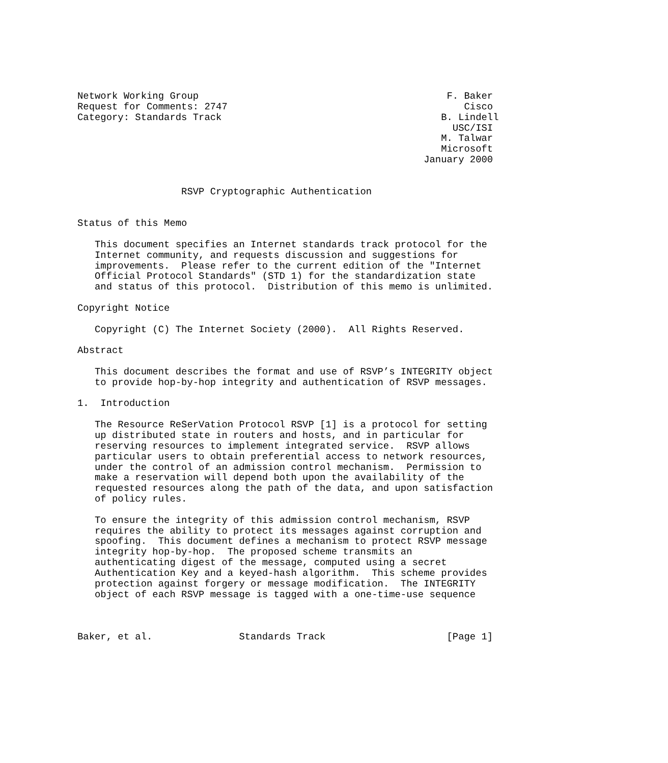Network Working Group                                           F. Baker
Request for Comments: 2747                                         Cisco
Category: Standards Track                                      B. Lindell
                                                                 USC/ISI
                                                               M. Talwar
                                                               Microsoft
                                                            January 2000


                  RSVP Cryptographic Authentication


Status of this Memo

   This document specifies an Internet standards track protocol for the
   Internet community, and requests discussion and suggestions for
   improvements.  Please refer to the current edition of the "Internet
   Official Protocol Standards" (STD 1) for the standardization state
   and status of this protocol.  Distribution of this memo is unlimited.

Copyright Notice

   Copyright (C) The Internet Society (2000).  All Rights Reserved.

Abstract

   This document describes the format and use of RSVP’s INTEGRITY object
   to provide hop-by-hop integrity and authentication of RSVP messages.

1.  Introduction

   The Resource ReSerVation Protocol RSVP [1] is a protocol for setting
   up distributed state in routers and hosts, and in particular for
   reserving resources to implement integrated service.  RSVP allows
   particular users to obtain preferential access to network resources,
   under the control of an admission control mechanism.  Permission to
   make a reservation will depend both upon the availability of the
   requested resources along the path of the data, and upon satisfaction
   of policy rules.

   To ensure the integrity of this admission control mechanism, RSVP
   requires the ability to protect its messages against corruption and
   spoofing.  This document defines a mechanism to protect RSVP message
   integrity hop-by-hop.  The proposed scheme transmits an
   authenticating digest of the message, computed using a secret
   Authentication Key and a keyed-hash algorithm.  This scheme provides
   protection against forgery or message modification.  The INTEGRITY
   object of each RSVP message is tagged with a one-time-use sequence



Baker, et al.               Standards Track                     [Page 1]